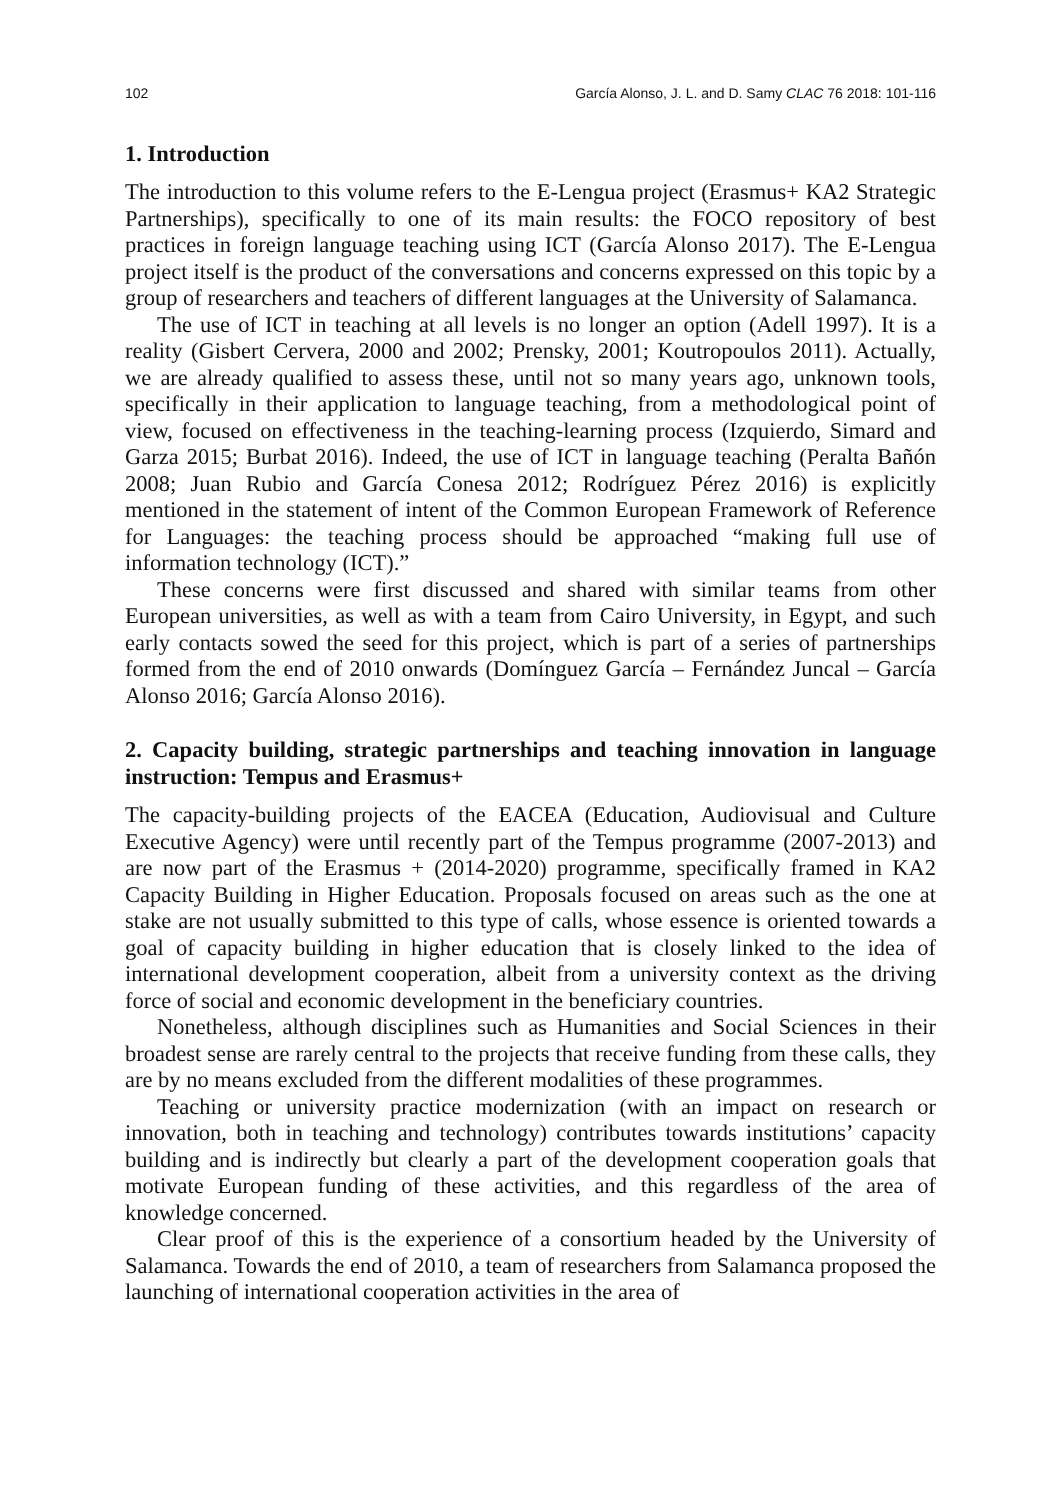102 García Alonso, J. L. and D. Samy CLAC 76 2018: 101-116
1. Introduction
The introduction to this volume refers to the E-Lengua project (Erasmus+ KA2 Strategic Partnerships), specifically to one of its main results: the FOCO repository of best practices in foreign language teaching using ICT (García Alonso 2017). The E-Lengua project itself is the product of the conversations and concerns expressed on this topic by a group of researchers and teachers of different languages at the University of Salamanca.
The use of ICT in teaching at all levels is no longer an option (Adell 1997). It is a reality (Gisbert Cervera, 2000 and 2002; Prensky, 2001; Koutropoulos 2011). Actually, we are already qualified to assess these, until not so many years ago, unknown tools, specifically in their application to language teaching, from a methodological point of view, focused on effectiveness in the teaching-learning process (Izquierdo, Simard and Garza 2015; Burbat 2016). Indeed, the use of ICT in language teaching (Peralta Bañón 2008; Juan Rubio and García Conesa 2012; Rodríguez Pérez 2016) is explicitly mentioned in the statement of intent of the Common European Framework of Reference for Languages: the teaching process should be approached “making full use of information technology (ICT).”
These concerns were first discussed and shared with similar teams from other European universities, as well as with a team from Cairo University, in Egypt, and such early contacts sowed the seed for this project, which is part of a series of partnerships formed from the end of 2010 onwards (Domínguez García – Fernández Juncal – García Alonso 2016; García Alonso 2016).
2. Capacity building, strategic partnerships and teaching innovation in language instruction: Tempus and Erasmus+
The capacity-building projects of the EACEA (Education, Audiovisual and Culture Executive Agency) were until recently part of the Tempus programme (2007-2013) and are now part of the Erasmus + (2014-2020) programme, specifically framed in KA2 Capacity Building in Higher Education. Proposals focused on areas such as the one at stake are not usually submitted to this type of calls, whose essence is oriented towards a goal of capacity building in higher education that is closely linked to the idea of international development cooperation, albeit from a university context as the driving force of social and economic development in the beneficiary countries.
Nonetheless, although disciplines such as Humanities and Social Sciences in their broadest sense are rarely central to the projects that receive funding from these calls, they are by no means excluded from the different modalities of these programmes.
Teaching or university practice modernization (with an impact on research or innovation, both in teaching and technology) contributes towards institutions’ capacity building and is indirectly but clearly a part of the development cooperation goals that motivate European funding of these activities, and this regardless of the area of knowledge concerned.
Clear proof of this is the experience of a consortium headed by the University of Salamanca. Towards the end of 2010, a team of researchers from Salamanca proposed the launching of international cooperation activities in the area of